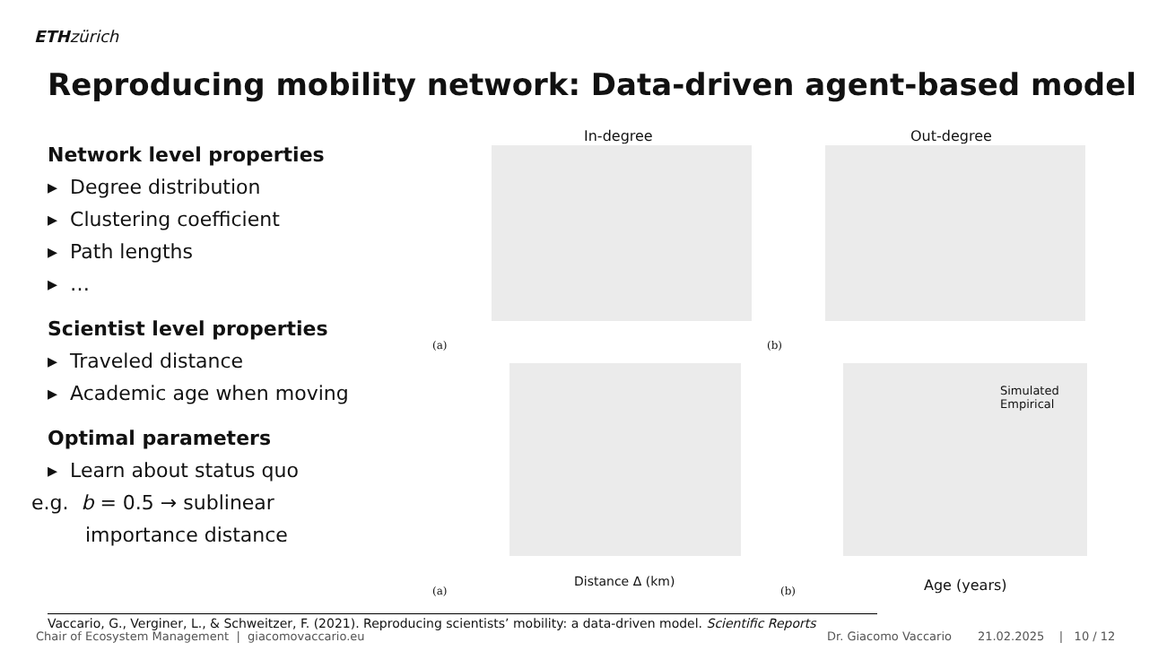ETHzürich
Reproducing mobility network: Data-driven agent-based model
Network level properties
▸ Degree distribution
▸ Clustering coefficient
▸ Path lengths
▸ …
Scientist level properties
▸ Traveled distance
▸ Academic age when moving
Optimal parameters
▸ Learn about status quo
e.g. b = 0.5 → sublinear
importance distance
In-degree
(a)
Out-degree
(b)
Distance Δ (km)
(a)
Simulated
Empirical
Age (years)
(b)
Vaccario, G., Verginer, L., & Schweitzer, F. (2021). Reproducing scientists’ mobility: a data-driven model. Scientific Reports
Chair of Ecosystem Management | giacomovaccario.eu
Dr. Giacomo Vaccario 21.02.2025 | 10 / 12